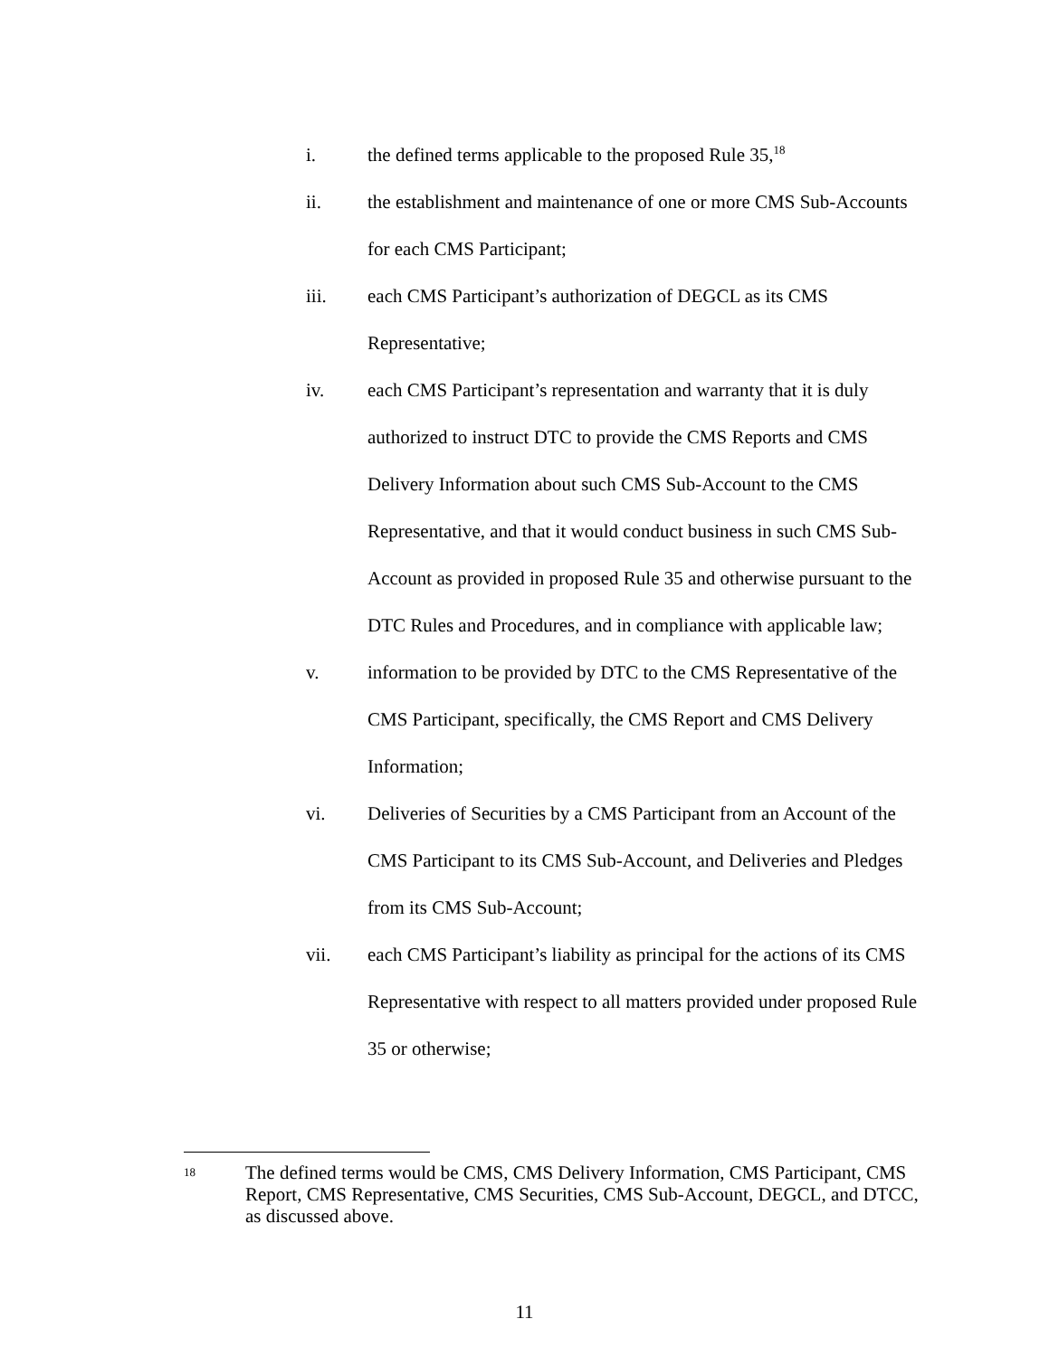i. the defined terms applicable to the proposed Rule 35,<sup>18</sup>
ii. the establishment and maintenance of one or more CMS Sub-Accounts for each CMS Participant;
iii. each CMS Participant’s authorization of DEGCL as its CMS Representative;
iv. each CMS Participant’s representation and warranty that it is duly authorized to instruct DTC to provide the CMS Reports and CMS Delivery Information about such CMS Sub-Account to the CMS Representative, and that it would conduct business in such CMS Sub-Account as provided in proposed Rule 35 and otherwise pursuant to the DTC Rules and Procedures, and in compliance with applicable law;
v. information to be provided by DTC to the CMS Representative of the CMS Participant, specifically, the CMS Report and CMS Delivery Information;
vi. Deliveries of Securities by a CMS Participant from an Account of the CMS Participant to its CMS Sub-Account, and Deliveries and Pledges from its CMS Sub-Account;
vii. each CMS Participant’s liability as principal for the actions of its CMS Representative with respect to all matters provided under proposed Rule 35 or otherwise;
18
The defined terms would be CMS, CMS Delivery Information, CMS Participant, CMS Report, CMS Representative, CMS Securities, CMS Sub-Account, DEGCL, and DTCC, as discussed above.
11